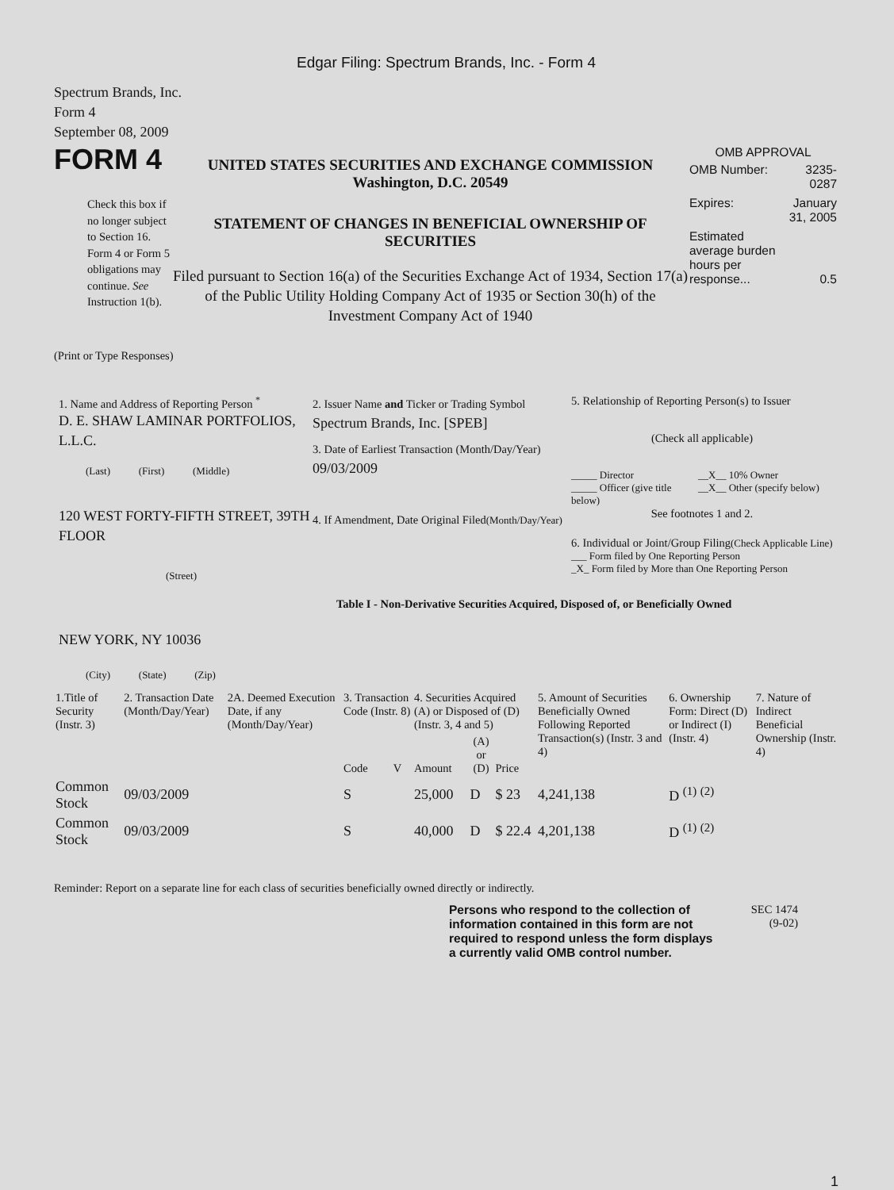Edgar Filing: Spectrum Brands, Inc. - Form 4
Spectrum Brands, Inc.
Form 4
September 08, 2009
FORM 4
Check this box if no longer subject to Section 16. Form 4 or Form 5 obligations may continue. See Instruction 1(b).
UNITED STATES SECURITIES AND EXCHANGE COMMISSION
Washington, D.C. 20549
STATEMENT OF CHANGES IN BENEFICIAL OWNERSHIP OF SECURITIES
Filed pursuant to Section 16(a) of the Securities Exchange Act of 1934, Section 17(a) of the Public Utility Holding Company Act of 1935 or Section 30(h) of the Investment Company Act of 1940
OMB APPROVAL
| OMB Number: | 3235-0287 |
| Expires: | January 31, 2005 |
| Estimated average burden hours per response... | 0.5 |
(Print or Type Responses)
1. Name and Address of Reporting Person <sup>*</sup>
D. E. SHAW LAMINAR PORTFOLIOS, L.L.C.
(Last) (First) (Middle)
120 WEST FORTY-FIFTH STREET, 39TH FLOOR
(Street)
NEW YORK, NY 10036
(City) (State) (Zip)
2. Issuer Name and Ticker or Trading Symbol
Spectrum Brands, Inc. [SPEB]
3. Date of Earliest Transaction (Month/Day/Year)
09/03/2009
4. If Amendment, Date Original Filed(Month/Day/Year)
5. Relationship of Reporting Person(s) to Issuer
(Check all applicable)
_____ Director
__X__ 10% Owner
_____ Officer (give title below)
__X__ Other (specify below)
See footnotes 1 and 2.
6. Individual or Joint/Group Filing(Check Applicable Line)
___ Form filed by One Reporting Person
_X_ Form filed by More than One Reporting Person
Table I - Non-Derivative Securities Acquired, Disposed of, or Beneficially Owned
| 1.Title of Security (Instr. 3) | 2. Transaction Date (Month/Day/Year) | 2A. Deemed Execution Date, if any (Month/Day/Year) | 3. Transaction Code (Instr. 8) | | 4. Securities Acquired (A) or Disposed of (D) (Instr. 3, 4 and 5) | | | 5. Amount of Securities Beneficially Owned Following Reported Transaction(s) (Instr. 3 and 4) | 6. Ownership Form: Direct (D) or Indirect (I) (Instr. 4) | 7. Nature of Indirect Beneficial Ownership (Instr. 4) |
| --- | --- | --- | --- | --- | --- | --- | --- | --- | --- | --- |
| | | | Code | V | Amount | (A) or (D) | Price | | | |
| Common Stock | 09/03/2009 | | S | | 25,000 | D | $ 23 | 4,241,138 | D <sup>(1)</sup> <sup>(2)</sup> | |
| Common Stock | 09/03/2009 | | S | | 40,000 | D | $ 22.4 | 4,201,138 | D <sup>(1)</sup> <sup>(2)</sup> | |
Reminder: Report on a separate line for each class of securities beneficially owned directly or indirectly.
Persons who respond to the collection of information contained in this form are not required to respond unless the form displays a currently valid OMB control number.
SEC 1474
(9-02)
1